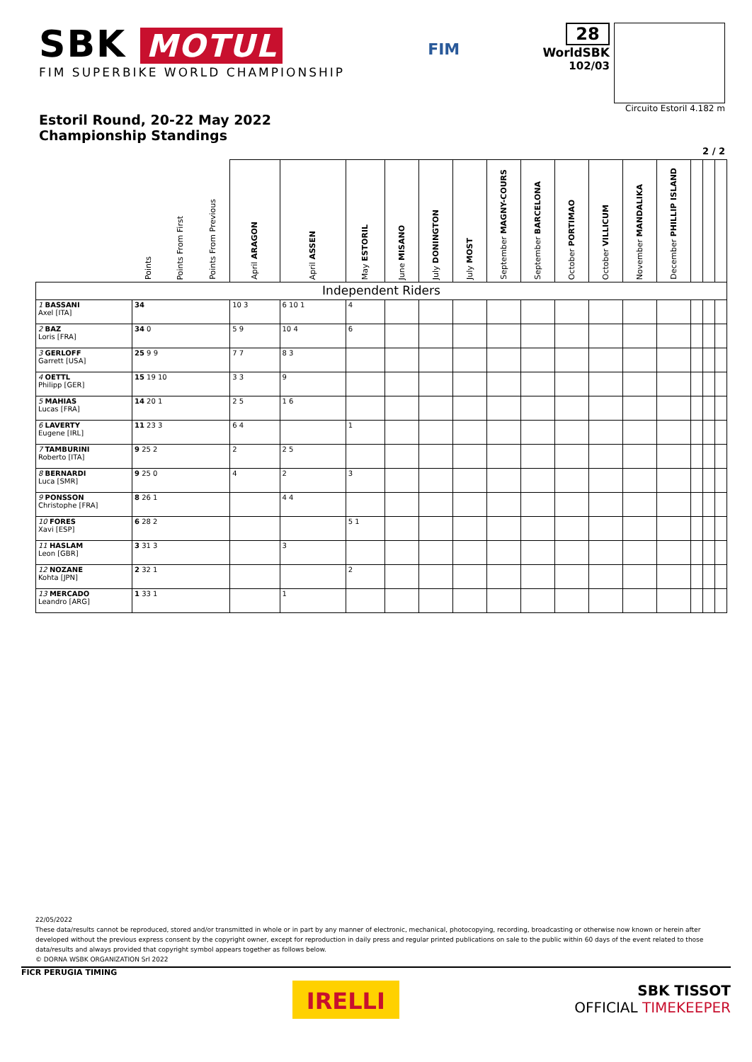SBK MOTUL
FIM SUPERBIKE WORLD CHAMPIONSHIP
FIM
28
WorldSBK
102/03
Circuito Estoril 4.182 m
Estoril Round, 20-22 May 2022
Championship Standings
2 / 2
| | Points | Points From First | Points From Previous | April ARAGON | April ASSEN | May ESTORIL | June MISANO | July DONINGTON | July MOST | September MAGNY-COURS | September BARCELONA | October PORTIMAO | October VILLICUM | November MANDALIKA | December PHILLIP ISLAND | | | |
| --- | --- | --- | --- | --- | --- | --- | --- | --- | --- | --- | --- | --- | --- | --- | --- | --- | --- | --- |
| Independent Riders | | | | | | | | | | | | | | | | | | |
| 1 BASSANI Axel [ITA] | 34 | | | 10 3 | 6 10 1 | 4 | | | | | | | | | | | | |
| 2 BAZ Loris [FRA] | 34 0 | | | 5 9 | 10 4 | 6 | | | | | | | | | | | | |
| 3 GERLOFF Garrett [USA] | 25 9 9 | | | 7 7 | 8 3 | | | | | | | | | | | | | |
| 4 OETTL Philipp [GER] | 15 19 10 | | | 3 3 | 9 | | | | | | | | | | | | | |
| 5 MAHIAS Lucas [FRA] | 14 20 1 | | | 2 5 | 1 6 | | | | | | | | | | | | | |
| 6 LAVERTY Eugene [IRL] | 11 23 3 | | | 6 4 | | 1 | | | | | | | | | | | | |
| 7 TAMBURINI Roberto [ITA] | 9 25 2 | | | 2 | 2 5 | | | | | | | | | | | | | |
| 8 BERNARDI Luca [SMR] | 9 25 0 | | | 4 | 2 | 3 | | | | | | | | | | | | |
| 9 PONSSON Christophe [FRA] | 8 26 1 | | | | 4 4 | | | | | | | | | | | | | |
| 10 FORES Xavi [ESP] | 6 28 2 | | | | | 5 1 | | | | | | | | | | | | |
| 11 HASLAM Leon [GBR] | 3 31 3 | | | | 3 | | | | | | | | | | | | | |
| 12 NOZANE Kohta [JPN] | 2 32 1 | | | | | 2 | | | | | | | | | | | | |
| 13 MERCADO Leandro [ARG] | 1 33 1 | | | | 1 | | | | | | | | | | | | | |
22/05/2022
These data/results cannot be reproduced, stored and/or transmitted in whole or in part by any manner of electronic, mechanical, photocopying, recording, broadcasting or otherwise now known or herein after developed without the previous express consent by the copyright owner, except for reproduction in daily press and regular printed publications on sale to the public within 60 days of the event related to those data/results and always provided that copyright symbol appears together as follows below.
© DORNA WSBK ORGANIZATION Srl 2022
FICR PERUGIA TIMING
IRELLI
SBK TISSOT
OFFICIAL TIMEKEEPER